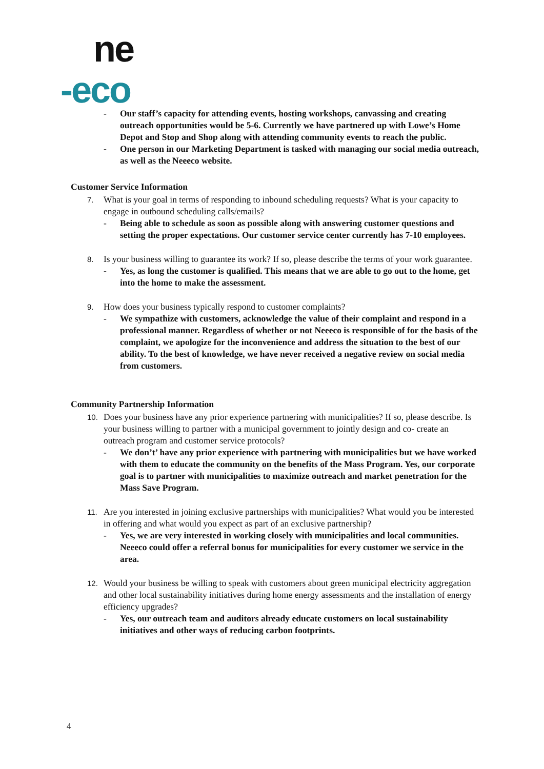ne
-eco
- Our staff’s capacity for attending events, hosting workshops, canvassing and creating outreach opportunities would be 5-6. Currently we have partnered up with Lowe’s Home Depot and Stop and Shop along with attending community events to reach the public.
- One person in our Marketing Department is tasked with managing our social media outreach, as well as the Neeeco website.
Customer Service Information
7. What is your goal in terms of responding to inbound scheduling requests? What is your capacity to engage in outbound scheduling calls/emails?
- Being able to schedule as soon as possible along with answering customer questions and setting the proper expectations. Our customer service center currently has 7-10 employees.
8. Is your business willing to guarantee its work? If so, please describe the terms of your work guarantee.
- Yes, as long the customer is qualified. This means that we are able to go out to the home, get into the home to make the assessment.
9. How does your business typically respond to customer complaints?
- We sympathize with customers, acknowledge the value of their complaint and respond in a professional manner. Regardless of whether or not Neeeco is responsible of for the basis of the complaint, we apologize for the inconvenience and address the situation to the best of our ability. To the best of knowledge, we have never received a negative review on social media from customers.
Community Partnership Information
10. Does your business have any prior experience partnering with municipalities? If so, please describe. Is your business willing to partner with a municipal government to jointly design and co- create an outreach program and customer service protocols?
- We don’t’ have any prior experience with partnering with municipalities but we have worked with them to educate the community on the benefits of the Mass Program. Yes, our corporate goal is to partner with municipalities to maximize outreach and market penetration for the Mass Save Program.
11. Are you interested in joining exclusive partnerships with municipalities? What would you be interested in offering and what would you expect as part of an exclusive partnership?
- Yes, we are very interested in working closely with municipalities and local communities. Neeeco could offer a referral bonus for municipalities for every customer we service in the area.
12. Would your business be willing to speak with customers about green municipal electricity aggregation and other local sustainability initiatives during home energy assessments and the installation of energy efficiency upgrades?
- Yes, our outreach team and auditors already educate customers on local sustainability initiatives and other ways of reducing carbon footprints.
4